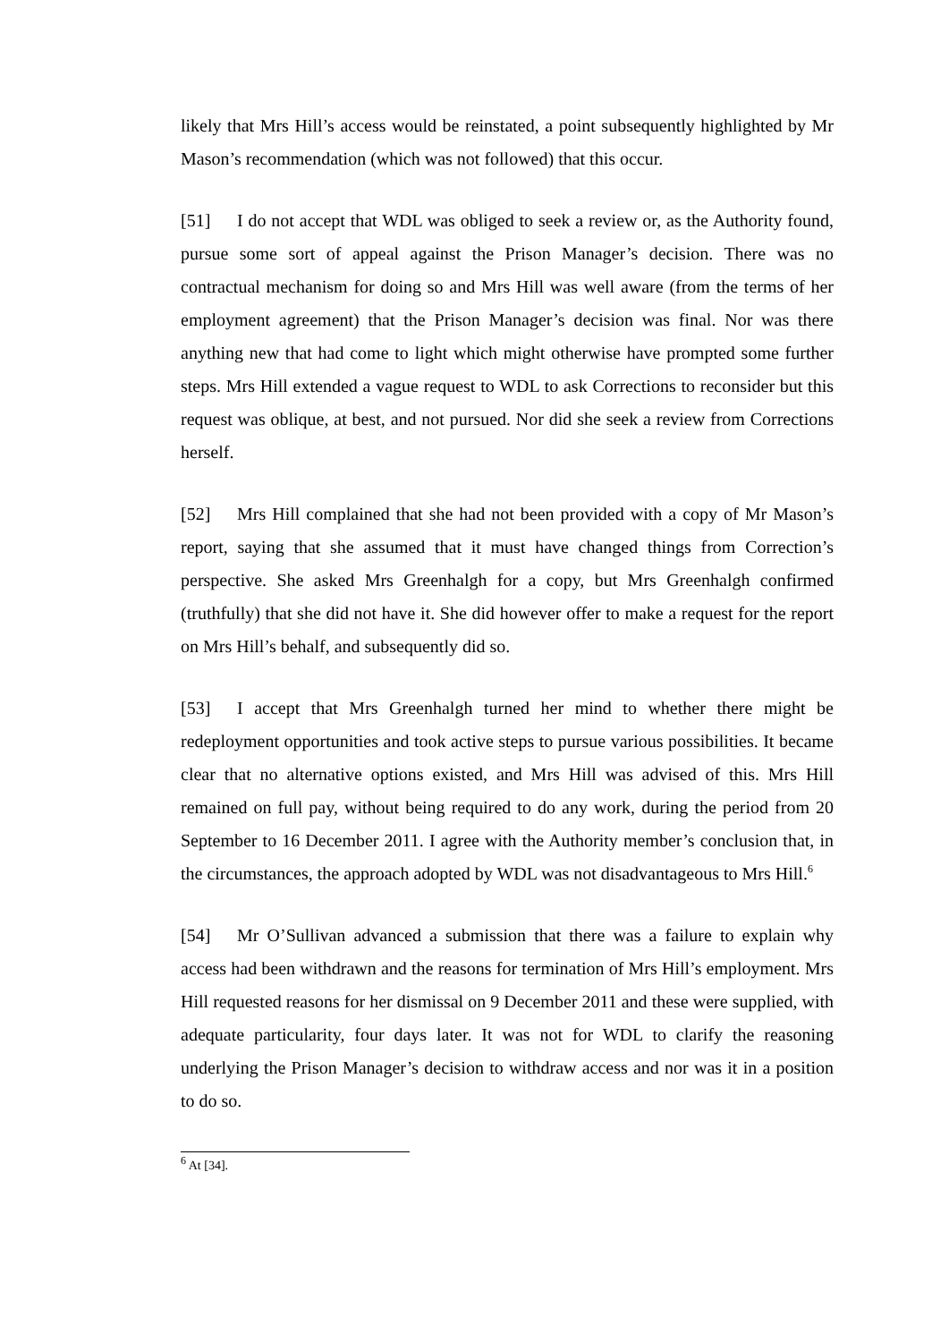likely that Mrs Hill’s access would be reinstated, a point subsequently highlighted by Mr Mason’s recommendation (which was not followed) that this occur.
[51] I do not accept that WDL was obliged to seek a review or, as the Authority found, pursue some sort of appeal against the Prison Manager’s decision. There was no contractual mechanism for doing so and Mrs Hill was well aware (from the terms of her employment agreement) that the Prison Manager’s decision was final. Nor was there anything new that had come to light which might otherwise have prompted some further steps. Mrs Hill extended a vague request to WDL to ask Corrections to reconsider but this request was oblique, at best, and not pursued. Nor did she seek a review from Corrections herself.
[52] Mrs Hill complained that she had not been provided with a copy of Mr Mason’s report, saying that she assumed that it must have changed things from Correction’s perspective. She asked Mrs Greenhalgh for a copy, but Mrs Greenhalgh confirmed (truthfully) that she did not have it. She did however offer to make a request for the report on Mrs Hill’s behalf, and subsequently did so.
[53] I accept that Mrs Greenhalgh turned her mind to whether there might be redeployment opportunities and took active steps to pursue various possibilities. It became clear that no alternative options existed, and Mrs Hill was advised of this. Mrs Hill remained on full pay, without being required to do any work, during the period from 20 September to 16 December 2011. I agree with the Authority member’s conclusion that, in the circumstances, the approach adopted by WDL was not disadvantageous to Mrs Hill.<sup>6</sup>
[54] Mr O’Sullivan advanced a submission that there was a failure to explain why access had been withdrawn and the reasons for termination of Mrs Hill’s employment. Mrs Hill requested reasons for her dismissal on 9 December 2011 and these were supplied, with adequate particularity, four days later. It was not for WDL to clarify the reasoning underlying the Prison Manager’s decision to withdraw access and nor was it in a position to do so.
<sup>6</sup> At [34].